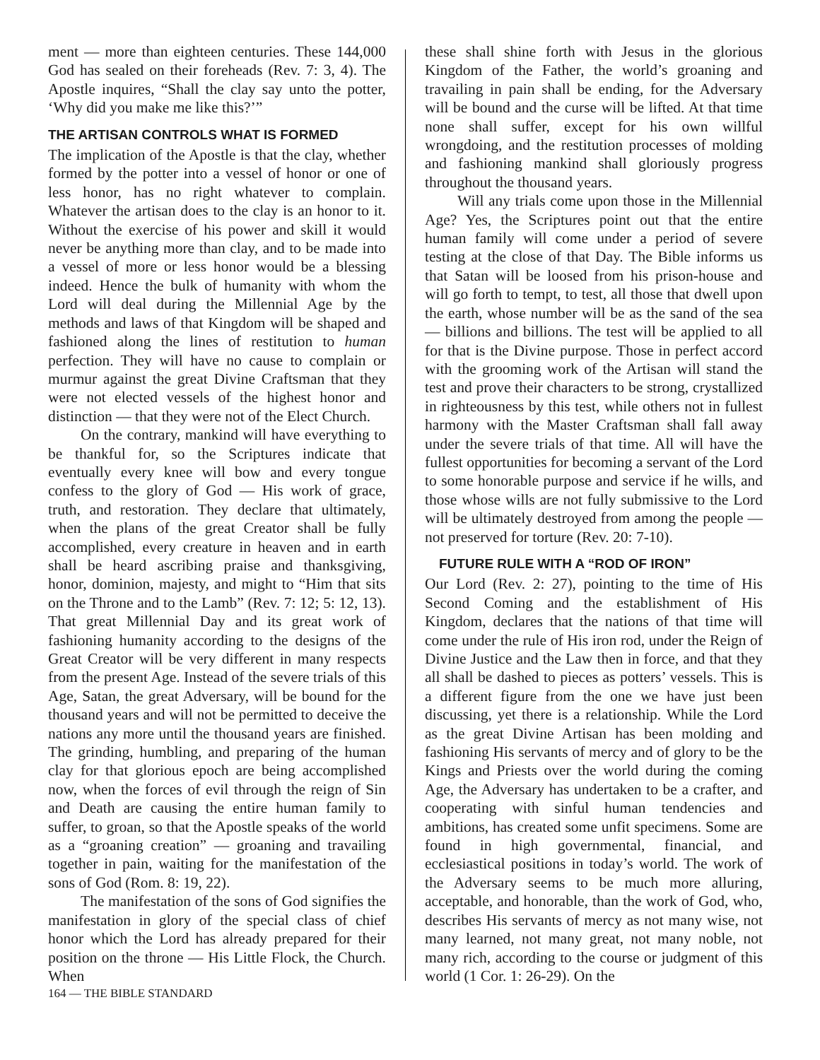ment — more than eighteen centuries. These 144,000 God has sealed on their foreheads (Rev. 7: 3, 4). The Apostle inquires, “Shall the clay say unto the potter, ‘Why did you make me like this?’”
THE ARTISAN CONTROLS WHAT IS FORMED
The implication of the Apostle is that the clay, whether formed by the potter into a vessel of honor or one of less honor, has no right whatever to complain. Whatever the artisan does to the clay is an honor to it. Without the exercise of his power and skill it would never be anything more than clay, and to be made into a vessel of more or less honor would be a blessing indeed. Hence the bulk of humanity with whom the Lord will deal during the Millennial Age by the methods and laws of that Kingdom will be shaped and fashioned along the lines of restitution to human perfection. They will have no cause to complain or murmur against the great Divine Craftsman that they were not elected vessels of the highest honor and distinction — that they were not of the Elect Church.
On the contrary, mankind will have everything to be thankful for, so the Scriptures indicate that eventually every knee will bow and every tongue confess to the glory of God — His work of grace, truth, and restoration. They declare that ultimately, when the plans of the great Creator shall be fully accomplished, every creature in heaven and in earth shall be heard ascribing praise and thanksgiving, honor, dominion, majesty, and might to “Him that sits on the Throne and to the Lamb” (Rev. 7: 12; 5: 12, 13). That great Millennial Day and its great work of fashioning humanity according to the designs of the Great Creator will be very different in many respects from the present Age. Instead of the severe trials of this Age, Satan, the great Adversary, will be bound for the thousand years and will not be permitted to deceive the nations any more until the thousand years are finished. The grinding, humbling, and preparing of the human clay for that glorious epoch are being accomplished now, when the forces of evil through the reign of Sin and Death are causing the entire human family to suffer, to groan, so that the Apostle speaks of the world as a “groaning creation” — groaning and travailing together in pain, waiting for the manifestation of the sons of God (Rom. 8: 19, 22).
The manifestation of the sons of God signifies the manifestation in glory of the special class of chief honor which the Lord has already prepared for their position on the throne — His Little Flock, the Church. When
these shall shine forth with Jesus in the glorious Kingdom of the Father, the world’s groaning and travailing in pain shall be ending, for the Adversary will be bound and the curse will be lifted. At that time none shall suffer, except for his own willful wrongdoing, and the restitution processes of molding and fashioning mankind shall gloriously progress throughout the thousand years.
Will any trials come upon those in the Millennial Age? Yes, the Scriptures point out that the entire human family will come under a period of severe testing at the close of that Day. The Bible informs us that Satan will be loosed from his prison-house and will go forth to tempt, to test, all those that dwell upon the earth, whose number will be as the sand of the sea — billions and billions. The test will be applied to all for that is the Divine purpose. Those in perfect accord with the grooming work of the Artisan will stand the test and prove their characters to be strong, crystallized in righteousness by this test, while others not in fullest harmony with the Master Craftsman shall fall away under the severe trials of that time. All will have the fullest opportunities for becoming a servant of the Lord to some honorable purpose and service if he wills, and those whose wills are not fully submissive to the Lord will be ultimately destroyed from among the people — not preserved for torture (Rev. 20: 7-10).
FUTURE RULE WITH A “ROD OF IRON”
Our Lord (Rev. 2: 27), pointing to the time of His Second Coming and the establishment of His Kingdom, declares that the nations of that time will come under the rule of His iron rod, under the Reign of Divine Justice and the Law then in force, and that they all shall be dashed to pieces as potters’ vessels. This is a different figure from the one we have just been discussing, yet there is a relationship. While the Lord as the great Divine Artisan has been molding and fashioning His servants of mercy and of glory to be the Kings and Priests over the world during the coming Age, the Adversary has undertaken to be a crafter, and cooperating with sinful human tendencies and ambitions, has created some unfit specimens. Some are found in high governmental, financial, and ecclesiastical positions in today’s world. The work of the Adversary seems to be much more alluring, acceptable, and honorable, than the work of God, who, describes His servants of mercy as not many wise, not many learned, not many great, not many noble, not many rich, according to the course or judgment of this world (1 Cor. 1: 26-29). On the
164 — THE BIBLE STANDARD